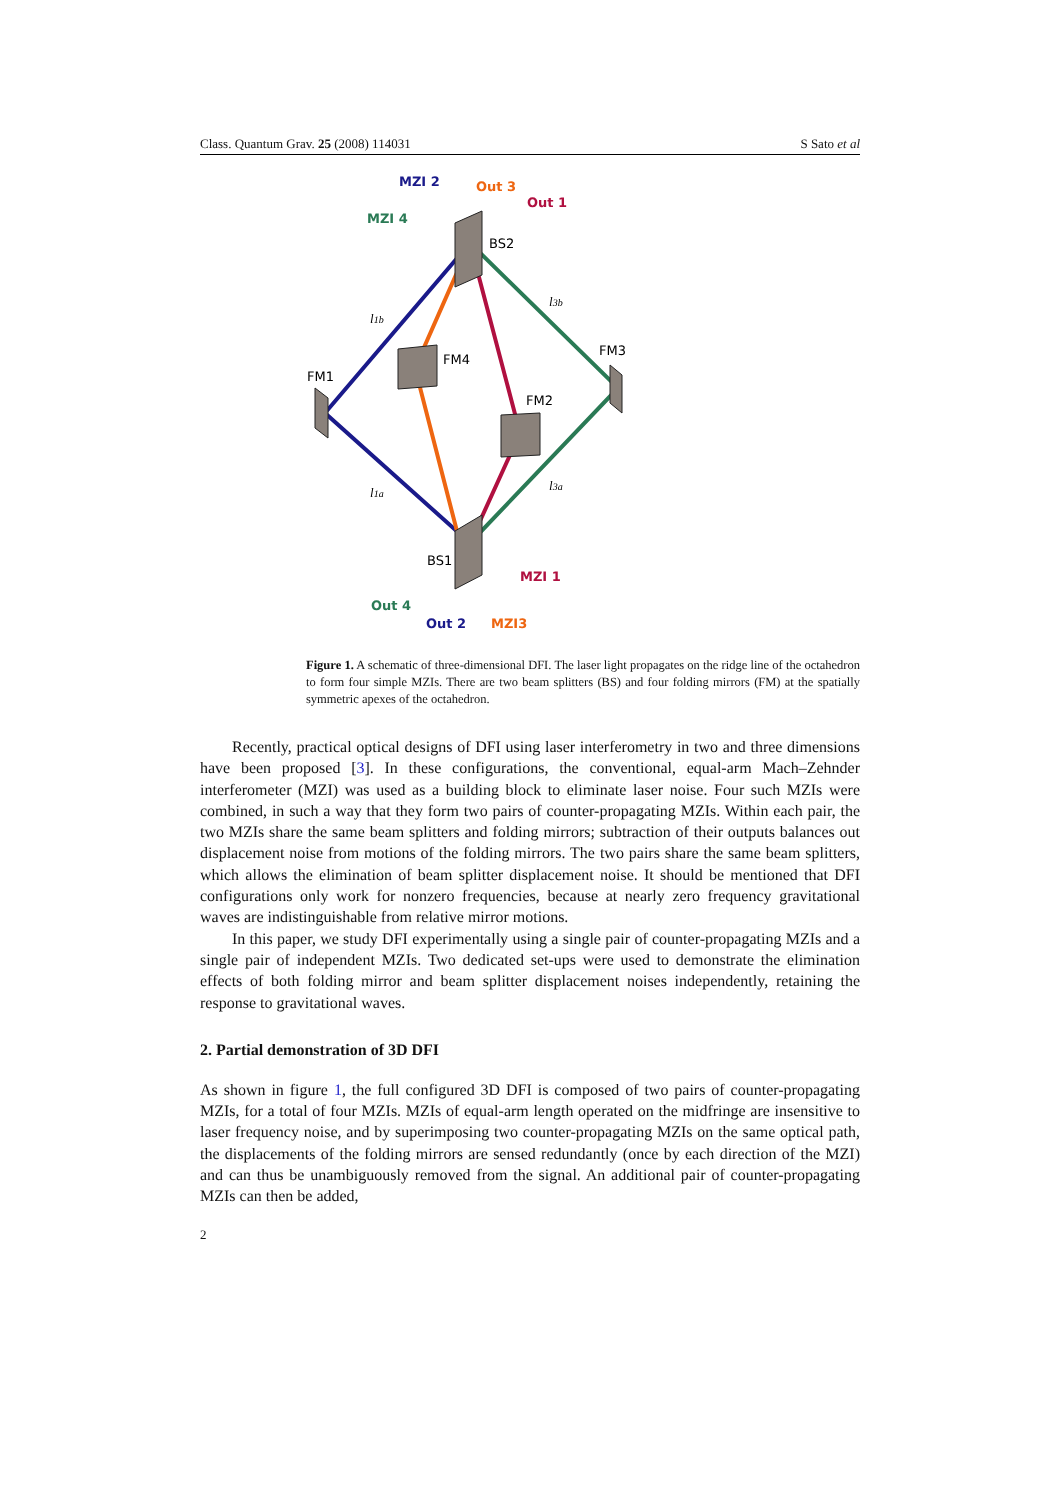Class. Quantum Grav. 25 (2008) 114031 S Sato et al
MZI 2
Out 3
Out 1
MZI 4
BS2
FM3
FM4
FM1
FM2
BS1
MZI 1
Out 4
Out 2
MZI3
l1b
l3b
l1a
l3a
Figure 1. A schematic of three-dimensional DFI. The laser light propagates on the ridge line of the octahedron to form four simple MZIs. There are two beam splitters (BS) and four folding mirrors (FM) at the spatially symmetric apexes of the octahedron.
Recently, practical optical designs of DFI using laser interferometry in two and three dimensions have been proposed [3]. In these configurations, the conventional, equal-arm Mach–Zehnder interferometer (MZI) was used as a building block to eliminate laser noise. Four such MZIs were combined, in such a way that they form two pairs of counter-propagating MZIs. Within each pair, the two MZIs share the same beam splitters and folding mirrors; subtraction of their outputs balances out displacement noise from motions of the folding mirrors. The two pairs share the same beam splitters, which allows the elimination of beam splitter displacement noise. It should be mentioned that DFI configurations only work for nonzero frequencies, because at nearly zero frequency gravitational waves are indistinguishable from relative mirror motions.
In this paper, we study DFI experimentally using a single pair of counter-propagating MZIs and a single pair of independent MZIs. Two dedicated set-ups were used to demonstrate the elimination effects of both folding mirror and beam splitter displacement noises independently, retaining the response to gravitational waves.
2. Partial demonstration of 3D DFI
As shown in figure 1, the full configured 3D DFI is composed of two pairs of counter-propagating MZIs, for a total of four MZIs. MZIs of equal-arm length operated on the midfringe are insensitive to laser frequency noise, and by superimposing two counter-propagating MZIs on the same optical path, the displacements of the folding mirrors are sensed redundantly (once by each direction of the MZI) and can thus be unambiguously removed from the signal. An additional pair of counter-propagating MZIs can then be added,
2